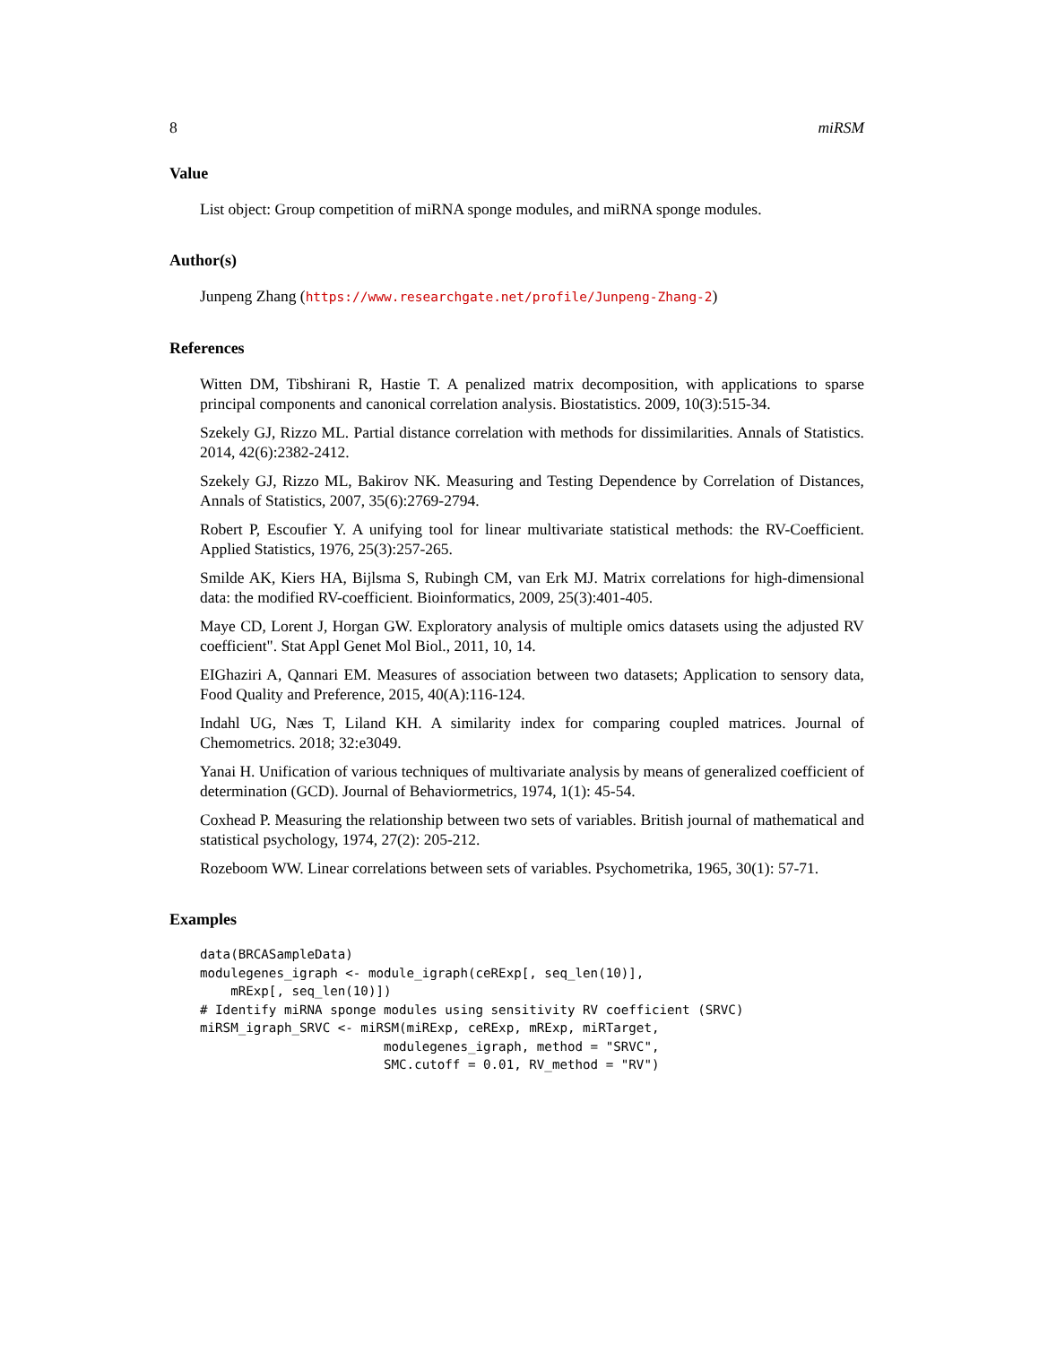8 miRSM
Value
List object: Group competition of miRNA sponge modules, and miRNA sponge modules.
Author(s)
Junpeng Zhang (https://www.researchgate.net/profile/Junpeng-Zhang-2)
References
Witten DM, Tibshirani R, Hastie T. A penalized matrix decomposition, with applications to sparse principal components and canonical correlation analysis. Biostatistics. 2009, 10(3):515-34.
Szekely GJ, Rizzo ML. Partial distance correlation with methods for dissimilarities. Annals of Statistics. 2014, 42(6):2382-2412.
Szekely GJ, Rizzo ML, Bakirov NK. Measuring and Testing Dependence by Correlation of Distances, Annals of Statistics, 2007, 35(6):2769-2794.
Robert P, Escoufier Y. A unifying tool for linear multivariate statistical methods: the RV-Coefficient. Applied Statistics, 1976, 25(3):257-265.
Smilde AK, Kiers HA, Bijlsma S, Rubingh CM, van Erk MJ. Matrix correlations for high-dimensional data: the modified RV-coefficient. Bioinformatics, 2009, 25(3):401-405.
Maye CD, Lorent J, Horgan GW. Exploratory analysis of multiple omics datasets using the adjusted RV coefficient". Stat Appl Genet Mol Biol., 2011, 10, 14.
EIGhaziri A, Qannari EM. Measures of association between two datasets; Application to sensory data, Food Quality and Preference, 2015, 40(A):116-124.
Indahl UG, Næs T, Liland KH. A similarity index for comparing coupled matrices. Journal of Chemometrics. 2018; 32:e3049.
Yanai H. Unification of various techniques of multivariate analysis by means of generalized coefficient of determination (GCD). Journal of Behaviormetrics, 1974, 1(1): 45-54.
Coxhead P. Measuring the relationship between two sets of variables. British journal of mathematical and statistical psychology, 1974, 27(2): 205-212.
Rozeboom WW. Linear correlations between sets of variables. Psychometrika, 1965, 30(1): 57-71.
Examples
data(BRCASampleData)
modulegenes_igraph <- module_igraph(ceRExp[, seq_len(10)],
    mRExp[, seq_len(10)])
# Identify miRNA sponge modules using sensitivity RV coefficient (SRVC)
miRSM_igraph_SRVC <- miRSM(miRExp, ceRExp, mRExp, miRTarget,
                        modulegenes_igraph, method = "SRVC",
                        SMC.cutoff = 0.01, RV_method = "RV")